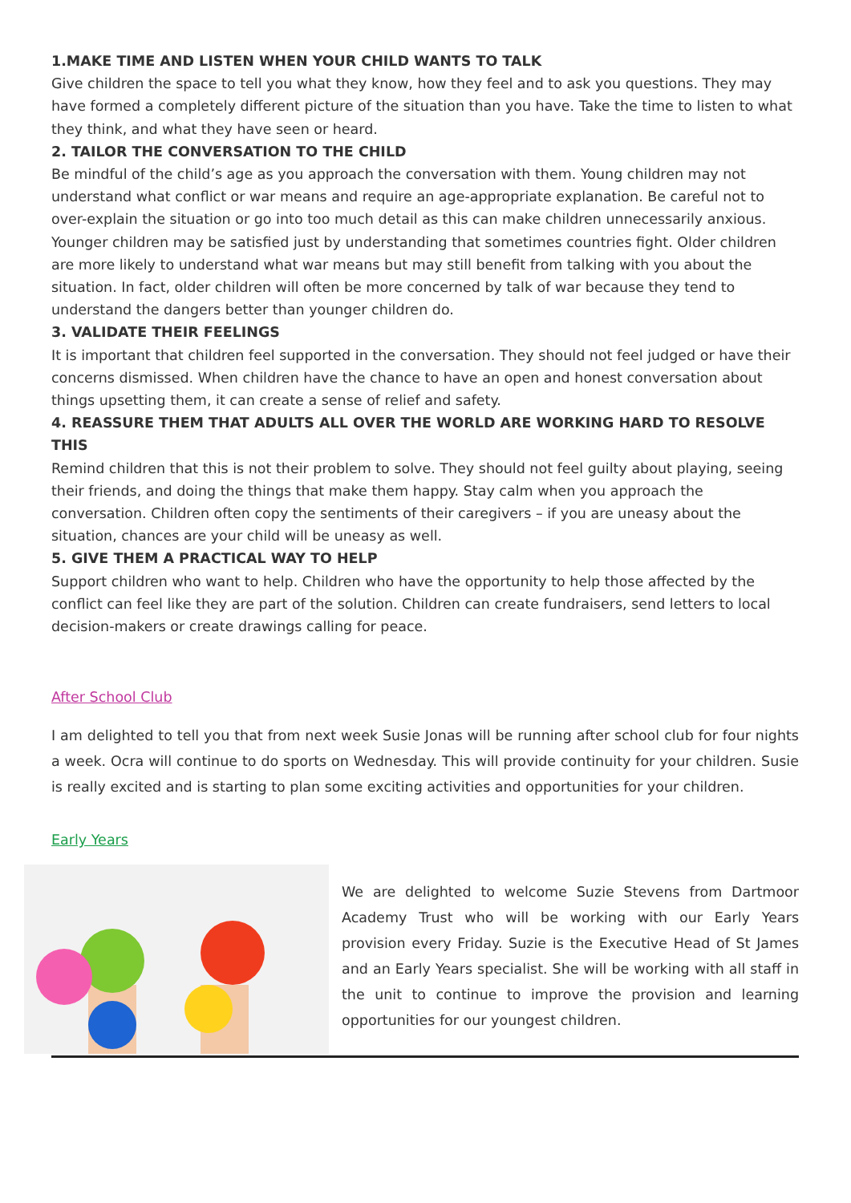1.MAKE TIME AND LISTEN WHEN YOUR CHILD WANTS TO TALK
Give children the space to tell you what they know, how they feel and to ask you questions. They may have formed a completely different picture of the situation than you have. Take the time to listen to what they think, and what they have seen or heard.
2. TAILOR THE CONVERSATION TO THE CHILD
Be mindful of the child’s age as you approach the conversation with them. Young children may not understand what conflict or war means and require an age-appropriate explanation. Be careful not to over-explain the situation or go into too much detail as this can make children unnecessarily anxious. Younger children may be satisfied just by understanding that sometimes countries fight. Older children are more likely to understand what war means but may still benefit from talking with you about the situation. In fact, older children will often be more concerned by talk of war because they tend to understand the dangers better than younger children do.
3. VALIDATE THEIR FEELINGS
It is important that children feel supported in the conversation. They should not feel judged or have their concerns dismissed. When children have the chance to have an open and honest conversation about things upsetting them, it can create a sense of relief and safety.
4. REASSURE THEM THAT ADULTS ALL OVER THE WORLD ARE WORKING HARD TO RESOLVE THIS
Remind children that this is not their problem to solve. They should not feel guilty about playing, seeing their friends, and doing the things that make them happy. Stay calm when you approach the conversation. Children often copy the sentiments of their caregivers – if you are uneasy about the situation, chances are your child will be uneasy as well.
5. GIVE THEM A PRACTICAL WAY TO HELP
Support children who want to help. Children who have the opportunity to help those affected by the conflict can feel like they are part of the solution. Children can create fundraisers, send letters to local decision-makers or create drawings calling for peace.
After School Club
I am delighted to tell you that from next week Susie Jonas will be running after school club for four nights a week. Ocra will continue to do sports on Wednesday. This will provide continuity for your children. Susie is really excited and is starting to plan some exciting activities and opportunities for your children.
Early Years
We are delighted to welcome Suzie Stevens from Dartmoor Academy Trust who will be working with our Early Years provision every Friday. Suzie is the Executive Head of St James and an Early Years specialist. She will be working with all staff in the unit to continue to improve the provision and learning opportunities for our youngest children.